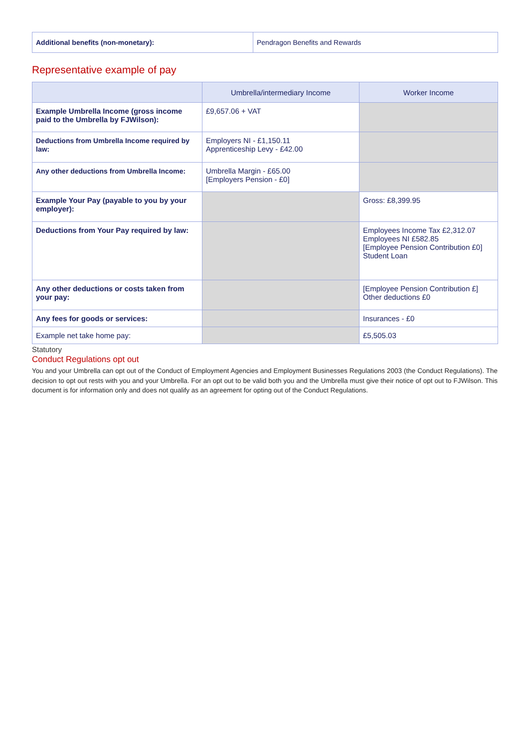| Additional benefits (non-monetary): | Pendragon Benefits and Rewards |
Representative example of pay
| | Umbrella/intermediary Income | Worker Income |
| --- | --- | --- |
| Example Umbrella Income (gross income paid to the Umbrella by FJWilson): | £9,657.06 + VAT | |
| Deductions from Umbrella Income required by law: | Employers NI - £1,150.11 Apprenticeship Levy - £42.00 | |
| Any other deductions from Umbrella Income: | Umbrella Margin - £65.00 [Employers Pension - £0] | |
| Example Your Pay (payable to you by your employer): | | Gross: £8,399.95 |
| Deductions from Your Pay required by law: | | Employees Income Tax £2,312.07 Employees NI £582.85 [Employee Pension Contribution £0] Student Loan |
| Any other deductions or costs taken from your pay: | | [Employee Pension Contribution £] Other deductions £0 |
| Any fees for goods or services: | | Insurances - £0 |
| Example net take home pay: | | £5,505.03 |
Statutory
Conduct Regulations opt out
You and your Umbrella can opt out of the Conduct of Employment Agencies and Employment Businesses Regulations 2003 (the Conduct Regulations). The decision to opt out rests with you and your Umbrella. For an opt out to be valid both you and the Umbrella must give their notice of opt out to FJWilson. This document is for information only and does not qualify as an agreement for opting out of the Conduct Regulations.